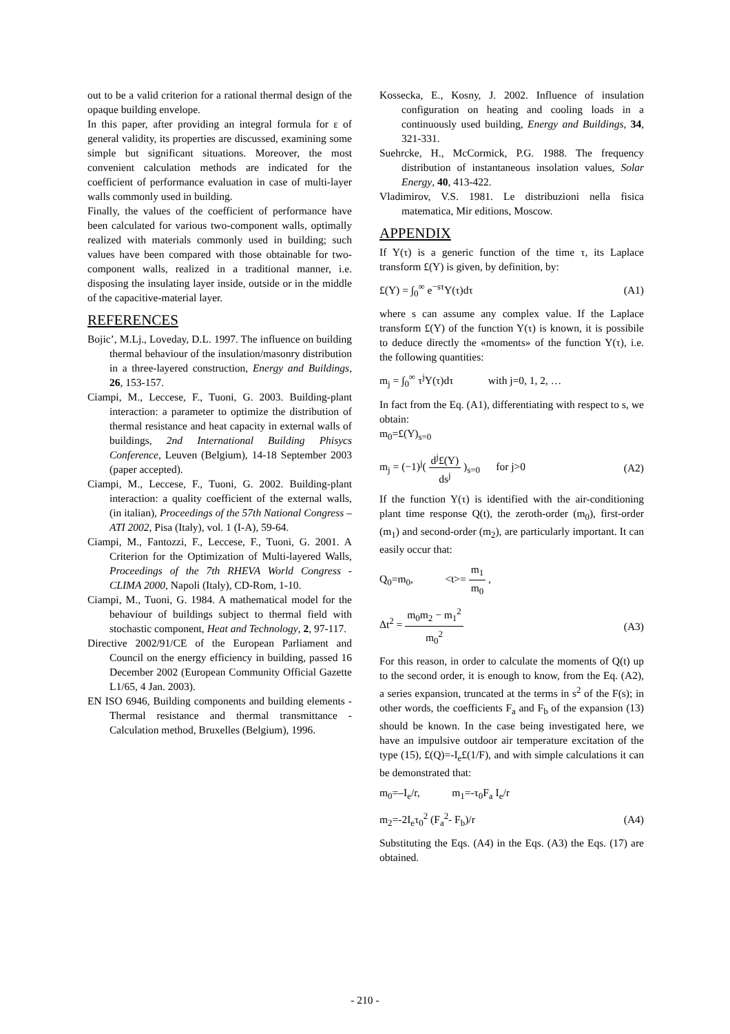out to be a valid criterion for a rational thermal design of the opaque building envelope.
In this paper, after providing an integral formula for ε of general validity, its properties are discussed, examining some simple but significant situations. Moreover, the most convenient calculation methods are indicated for the coefficient of performance evaluation in case of multi-layer walls commonly used in building.
Finally, the values of the coefficient of performance have been calculated for various two-component walls, optimally realized with materials commonly used in building; such values have been compared with those obtainable for two-component walls, realized in a traditional manner, i.e. disposing the insulating layer inside, outside or in the middle of the capacitive-material layer.
REFERENCES
Bojic’, M.Lj., Loveday, D.L. 1997. The influence on building thermal behaviour of the insulation/masonry distribution in a three-layered construction, Energy and Buildings, 26, 153-157.
Ciampi, M., Leccese, F., Tuoni, G. 2003. Building-plant interaction: a parameter to optimize the distribution of thermal resistance and heat capacity in external walls of buildings, 2nd International Building Phisycs Conference, Leuven (Belgium), 14-18 September 2003 (paper accepted).
Ciampi, M., Leccese, F., Tuoni, G. 2002. Building-plant interaction: a quality coefficient of the external walls, (in italian), Proceedings of the 57th National Congress – ATI 2002, Pisa (Italy), vol. 1 (I-A), 59-64.
Ciampi, M., Fantozzi, F., Leccese, F., Tuoni, G. 2001. A Criterion for the Optimization of Multi-layered Walls, Proceedings of the 7th RHEVA World Congress - CLIMA 2000, Napoli (Italy), CD-Rom, 1-10.
Ciampi, M., Tuoni, G. 1984. A mathematical model for the behaviour of buildings subject to thermal field with stochastic component, Heat and Technology, 2, 97-117.
Directive 2002/91/CE of the European Parliament and Council on the energy efficiency in building, passed 16 December 2002 (European Community Official Gazette L1/65, 4 Jan. 2003).
EN ISO 6946, Building components and building elements - Thermal resistance and thermal transmittance - Calculation method, Bruxelles (Belgium), 1996.
Kossecka, E., Kosny, J. 2002. Influence of insulation configuration on heating and cooling loads in a continuously used building, Energy and Buildings, 34, 321-331.
Suehrcke, H., McCormick, P.G. 1988. The frequency distribution of instantaneous insolation values, Solar Energy, 40, 413-422.
Vladimirov, V.S. 1981. Le distribuzioni nella fisica matematica, Mir editions, Moscow.
APPENDIX
If Y(τ) is a generic function of the time τ, its Laplace transform £(Y) is given, by definition, by:
£(Y) = ∫<sub>0</sub><sup>∞</sup> e<sup>−sτ</sup>Y(τ)dτ (A1)
where s can assume any complex value. If the Laplace transform £(Y) of the function Y(τ) is known, it is possibile to deduce directly the «moments» of the function Y(τ), i.e. the following quantities:
m<sub>j</sub> = ∫<sub>0</sub><sup>∞</sup> τ<sup>j</sup>Y(τ)dτ with j=0, 1, 2, …
In fact from the Eq. (A1), differentiating with respect to s, we obtain:
m<sub>0</sub>=£(Y)<sub>s=0</sub>
m<sub>j</sub> = (−1)<sup>j</sup>( d<sup>j</sup>£(Y) ds<sup>j</sup> )<sub>s=0</sub> for j>0 (A2)
If the function Y(τ) is identified with the air-conditioning plant time response Q(t), the zeroth-order (m<sub>0</sub>), first-order (m<sub>1</sub>) and second-order (m<sub>2</sub>), are particularly important. It can easily occur that:
Q<sub>0</sub>=m<sub>0</sub>, <t>= m<sub>1</sub> m<sub>0</sub> ,
Δt<sup>2</sup> = m<sub>0</sub>m<sub>2</sub> − m<sub>1</sub><sup>2</sup> m<sub>0</sub><sup>2</sup> (A3)
For this reason, in order to calculate the moments of Q(t) up to the second order, it is enough to know, from the Eq. (A2), a series expansion, truncated at the terms in s<sup>2</sup> of the F(s); in other words, the coefficients F<sub>a</sub> and F<sub>b</sub> of the expansion (13) should be known. In the case being investigated here, we have an impulsive outdoor air temperature excitation of the type (15), £(Q)=-I<sub>e</sub>£(1/F), and with simple calculations it can be demonstrated that:
m<sub>0</sub>=–I<sub>e</sub>/r, m<sub>1</sub>=-τ<sub>0</sub>F<sub>a</sub> I<sub>e</sub>/r
m<sub>2</sub>=-2I<sub>e</sub>τ<sub>0</sub><sup>2</sup> (F<sub>a</sub><sup>2</sup>- F<sub>b</sub>)/r (A4)
Substituting the Eqs. (A4) in the Eqs. (A3) the Eqs. (17) are obtained.
- 210 -